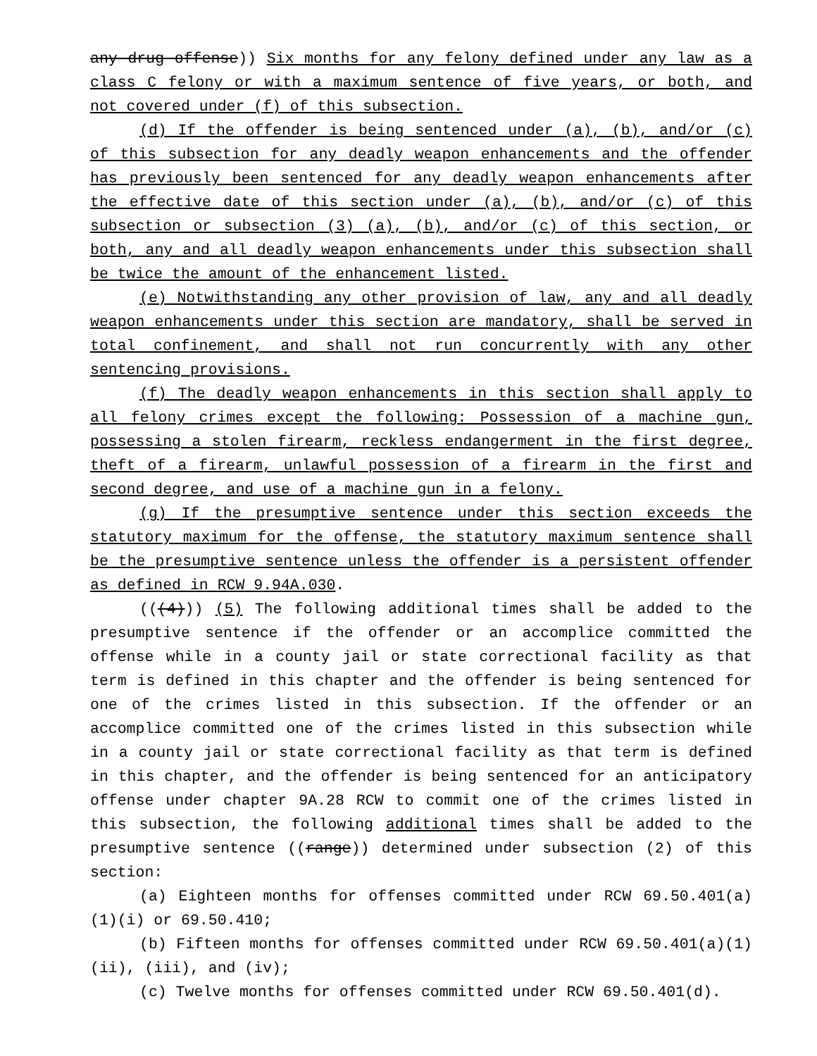any drug offense)) Six months for any felony defined under any law as a class C felony or with a maximum sentence of five years, or both, and not covered under (f) of this subsection.
(d) If the offender is being sentenced under (a), (b), and/or (c) of this subsection for any deadly weapon enhancements and the offender has previously been sentenced for any deadly weapon enhancements after the effective date of this section under (a), (b), and/or (c) of this subsection or subsection (3) (a), (b), and/or (c) of this section, or both, any and all deadly weapon enhancements under this subsection shall be twice the amount of the enhancement listed.
(e) Notwithstanding any other provision of law, any and all deadly weapon enhancements under this section are mandatory, shall be served in total confinement, and shall not run concurrently with any other sentencing provisions.
(f) The deadly weapon enhancements in this section shall apply to all felony crimes except the following: Possession of a machine gun, possessing a stolen firearm, reckless endangerment in the first degree, theft of a firearm, unlawful possession of a firearm in the first and second degree, and use of a machine gun in a felony.
(g) If the presumptive sentence under this section exceeds the statutory maximum for the offense, the statutory maximum sentence shall be the presumptive sentence unless the offender is a persistent offender as defined in RCW 9.94A.030.
(((4))) (5) The following additional times shall be added to the presumptive sentence if the offender or an accomplice committed the offense while in a county jail or state correctional facility as that term is defined in this chapter and the offender is being sentenced for one of the crimes listed in this subsection. If the offender or an accomplice committed one of the crimes listed in this subsection while in a county jail or state correctional facility as that term is defined in this chapter, and the offender is being sentenced for an anticipatory offense under chapter 9A.28 RCW to commit one of the crimes listed in this subsection, the following additional times shall be added to the presumptive sentence ((range)) determined under subsection (2) of this section:
(a) Eighteen months for offenses committed under RCW 69.50.401(a)(1)(i) or 69.50.410;
(b) Fifteen months for offenses committed under RCW 69.50.401(a)(1)(ii), (iii), and (iv);
(c) Twelve months for offenses committed under RCW 69.50.401(d).